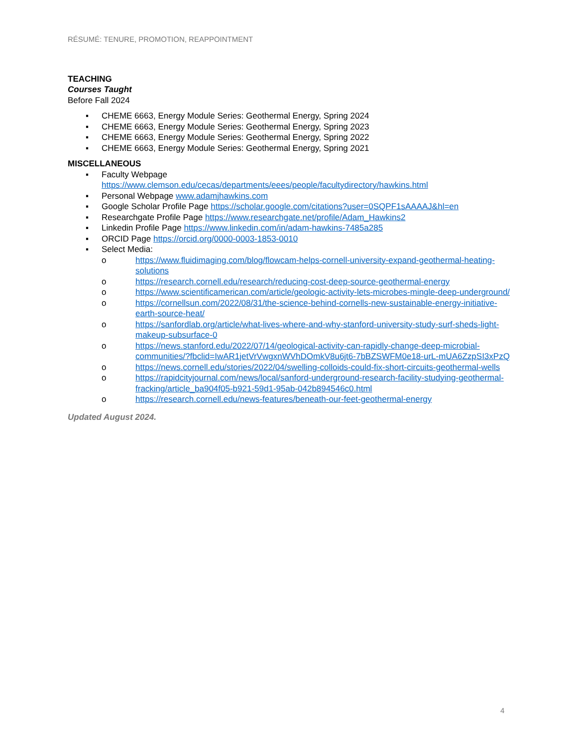RÉSUMÉ: TENURE, PROMOTION, REAPPOINTMENT
TEACHING
Courses Taught
Before Fall 2024
▪ CHEME 6663, Energy Module Series: Geothermal Energy, Spring 2024
▪ CHEME 6663, Energy Module Series: Geothermal Energy, Spring 2023
▪ CHEME 6663, Energy Module Series: Geothermal Energy, Spring 2022
▪ CHEME 6663, Energy Module Series: Geothermal Energy, Spring 2021
MISCELLANEOUS
▪ Faculty Webpage
https://www.clemson.edu/cecas/departments/eees/people/facultydirectory/hawkins.html
▪ Personal Webpage www.adamjhawkins.com
▪ Google Scholar Profile Page https://scholar.google.com/citations?user=0SQPF1sAAAAJ&hl=en
▪ Researchgate Profile Page https://www.researchgate.net/profile/Adam_Hawkins2
▪ Linkedin Profile Page https://www.linkedin.com/in/adam-hawkins-7485a285
▪ ORCID Page https://orcid.org/0000-0003-1853-0010
▪ Select Media:
o https://www.fluidimaging.com/blog/flowcam-helps-cornell-university-expand-geothermal-heating-solutions
o https://research.cornell.edu/research/reducing-cost-deep-source-geothermal-energy
o https://www.scientificamerican.com/article/geologic-activity-lets-microbes-mingle-deep-underground/
o https://cornellsun.com/2022/08/31/the-science-behind-cornells-new-sustainable-energy-initiative-earth-source-heat/
o https://sanfordlab.org/article/what-lives-where-and-why-stanford-university-study-surf-sheds-light-makeup-subsurface-0
o https://news.stanford.edu/2022/07/14/geological-activity-can-rapidly-change-deep-microbial-communities/?fbclid=IwAR1jetVrVwgxnWVhDOmkV8u6jt6-7bBZSWFM0e18-urL-mUA6ZzpSI3xPzQ
o https://news.cornell.edu/stories/2022/04/swelling-colloids-could-fix-short-circuits-geothermal-wells
o https://rapidcityjournal.com/news/local/sanford-underground-research-facility-studying-geothermal-fracking/article_ba904f05-b921-59d1-95ab-042b894546c0.html
o https://research.cornell.edu/news-features/beneath-our-feet-geothermal-energy
Updated August 2024.
4